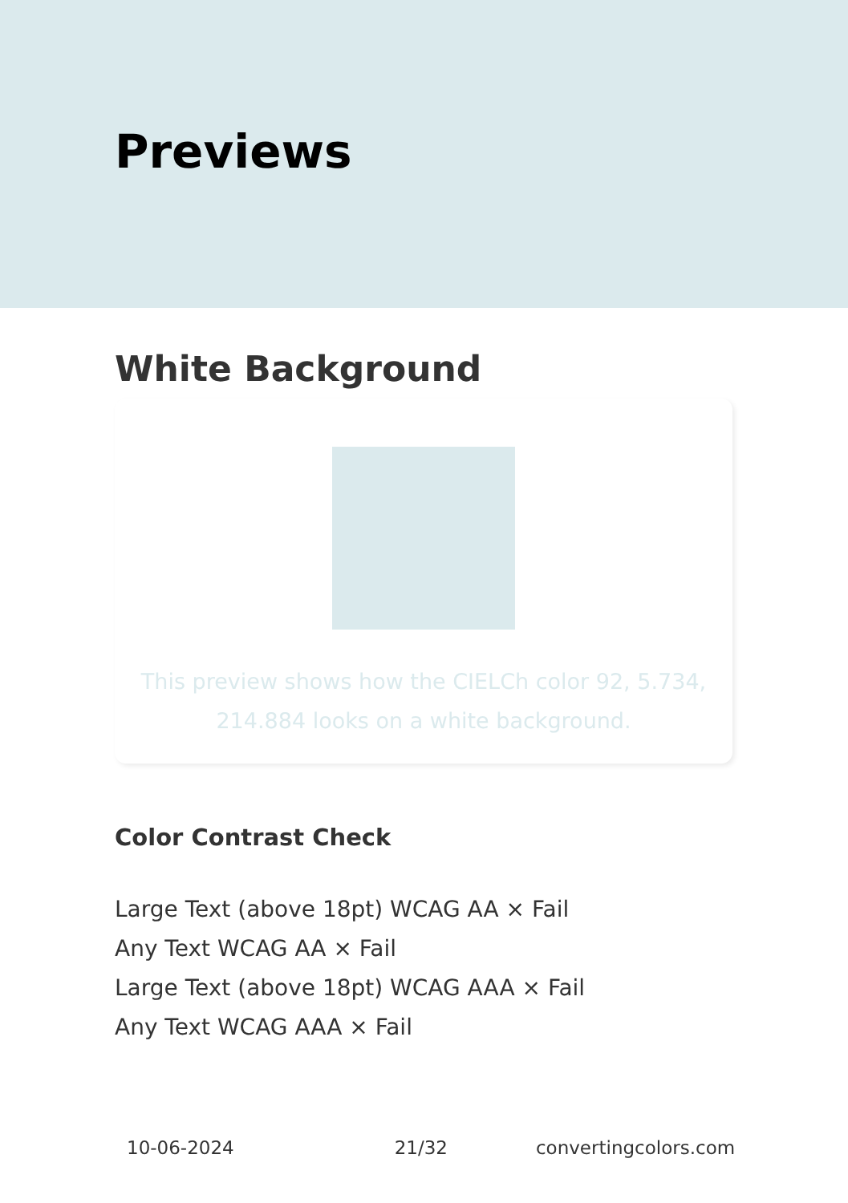Previews
White Background
This preview shows how the CIELCh color 92, 5.734, 214.884 looks on a white background.
Color Contrast Check
Large Text (above 18pt) WCAG AA × Fail
Any Text WCAG AA × Fail
Large Text (above 18pt) WCAG AAA × Fail
Any Text WCAG AAA × Fail
10-06-2024 21/32 convertingcolors.com